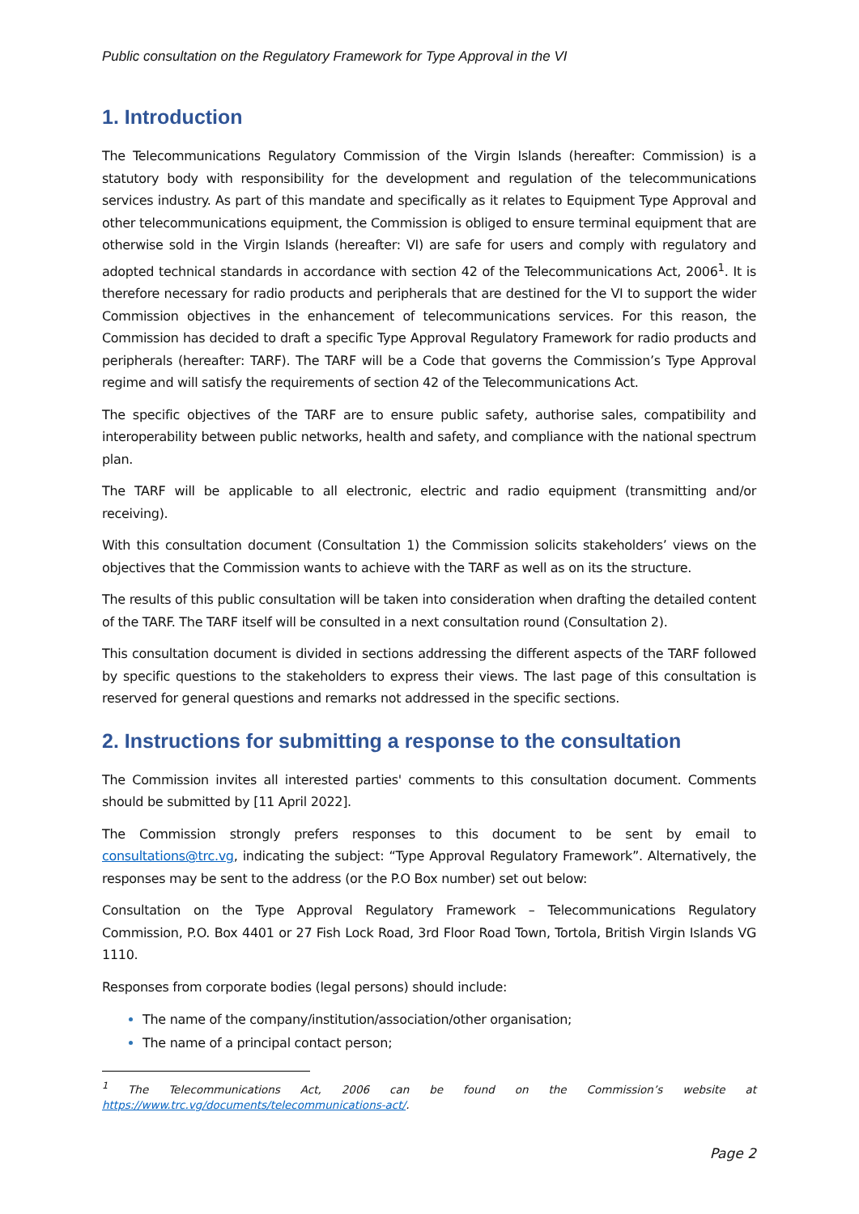Public consultation on the Regulatory Framework for Type Approval in the VI
1. Introduction
The Telecommunications Regulatory Commission of the Virgin Islands (hereafter: Commission) is a statutory body with responsibility for the development and regulation of the telecommunications services industry. As part of this mandate and specifically as it relates to Equipment Type Approval and other telecommunications equipment, the Commission is obliged to ensure terminal equipment that are otherwise sold in the Virgin Islands (hereafter: VI) are safe for users and comply with regulatory and adopted technical standards in accordance with section 42 of the Telecommunications Act, 2006<sup>1</sup>. It is therefore necessary for radio products and peripherals that are destined for the VI to support the wider Commission objectives in the enhancement of telecommunications services. For this reason, the Commission has decided to draft a specific Type Approval Regulatory Framework for radio products and peripherals (hereafter: TARF). The TARF will be a Code that governs the Commission’s Type Approval regime and will satisfy the requirements of section 42 of the Telecommunications Act.
The specific objectives of the TARF are to ensure public safety, authorise sales, compatibility and interoperability between public networks, health and safety, and compliance with the national spectrum plan.
The TARF will be applicable to all electronic, electric and radio equipment (transmitting and/or receiving).
With this consultation document (Consultation 1) the Commission solicits stakeholders’ views on the objectives that the Commission wants to achieve with the TARF as well as on its the structure.
The results of this public consultation will be taken into consideration when drafting the detailed content of the TARF. The TARF itself will be consulted in a next consultation round (Consultation 2).
This consultation document is divided in sections addressing the different aspects of the TARF followed by specific questions to the stakeholders to express their views. The last page of this consultation is reserved for general questions and remarks not addressed in the specific sections.
2. Instructions for submitting a response to the consultation
The Commission invites all interested parties' comments to this consultation document. Comments should be submitted by [11 April 2022].
The Commission strongly prefers responses to this document to be sent by email to consultations@trc.vg, indicating the subject: “Type Approval Regulatory Framework”. Alternatively, the responses may be sent to the address (or the P.O Box number) set out below:
Consultation on the Type Approval Regulatory Framework – Telecommunications Regulatory Commission, P.O. Box 4401 or 27 Fish Lock Road, 3rd Floor Road Town, Tortola, British Virgin Islands VG 1110.
Responses from corporate bodies (legal persons) should include:
The name of the company/institution/association/other organisation;
The name of a principal contact person;
<sup>1</sup> The Telecommunications Act, 2006 can be found on the Commission’s website at https://www.trc.vg/documents/telecommunications-act/.
Page 2